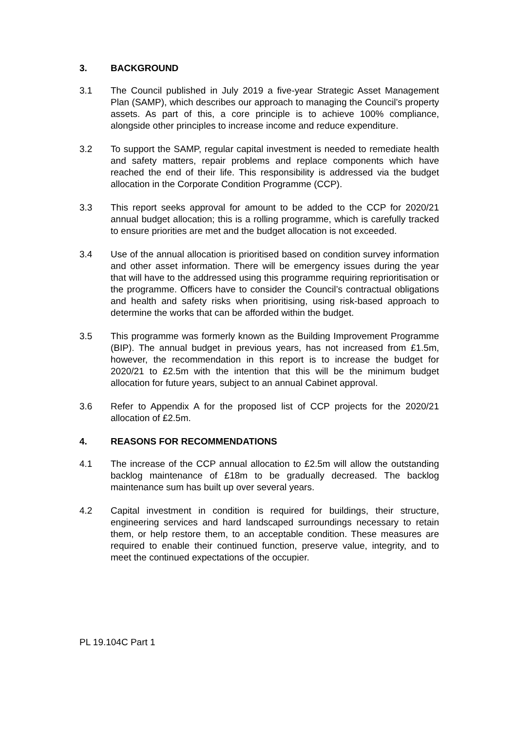3. BACKGROUND
3.1 The Council published in July 2019 a five-year Strategic Asset Management Plan (SAMP), which describes our approach to managing the Council’s property assets. As part of this, a core principle is to achieve 100% compliance, alongside other principles to increase income and reduce expenditure.
3.2 To support the SAMP, regular capital investment is needed to remediate health and safety matters, repair problems and replace components which have reached the end of their life. This responsibility is addressed via the budget allocation in the Corporate Condition Programme (CCP).
3.3 This report seeks approval for amount to be added to the CCP for 2020/21 annual budget allocation; this is a rolling programme, which is carefully tracked to ensure priorities are met and the budget allocation is not exceeded.
3.4 Use of the annual allocation is prioritised based on condition survey information and other asset information. There will be emergency issues during the year that will have to the addressed using this programme requiring reprioritisation or the programme. Officers have to consider the Council’s contractual obligations and health and safety risks when prioritising, using risk-based approach to determine the works that can be afforded within the budget.
3.5 This programme was formerly known as the Building Improvement Programme (BIP). The annual budget in previous years, has not increased from £1.5m, however, the recommendation in this report is to increase the budget for 2020/21 to £2.5m with the intention that this will be the minimum budget allocation for future years, subject to an annual Cabinet approval.
3.6 Refer to Appendix A for the proposed list of CCP projects for the 2020/21 allocation of £2.5m.
4. REASONS FOR RECOMMENDATIONS
4.1 The increase of the CCP annual allocation to £2.5m will allow the outstanding backlog maintenance of £18m to be gradually decreased. The backlog maintenance sum has built up over several years.
4.2 Capital investment in condition is required for buildings, their structure, engineering services and hard landscaped surroundings necessary to retain them, or help restore them, to an acceptable condition. These measures are required to enable their continued function, preserve value, integrity, and to meet the continued expectations of the occupier.
PL 19.104C Part 1